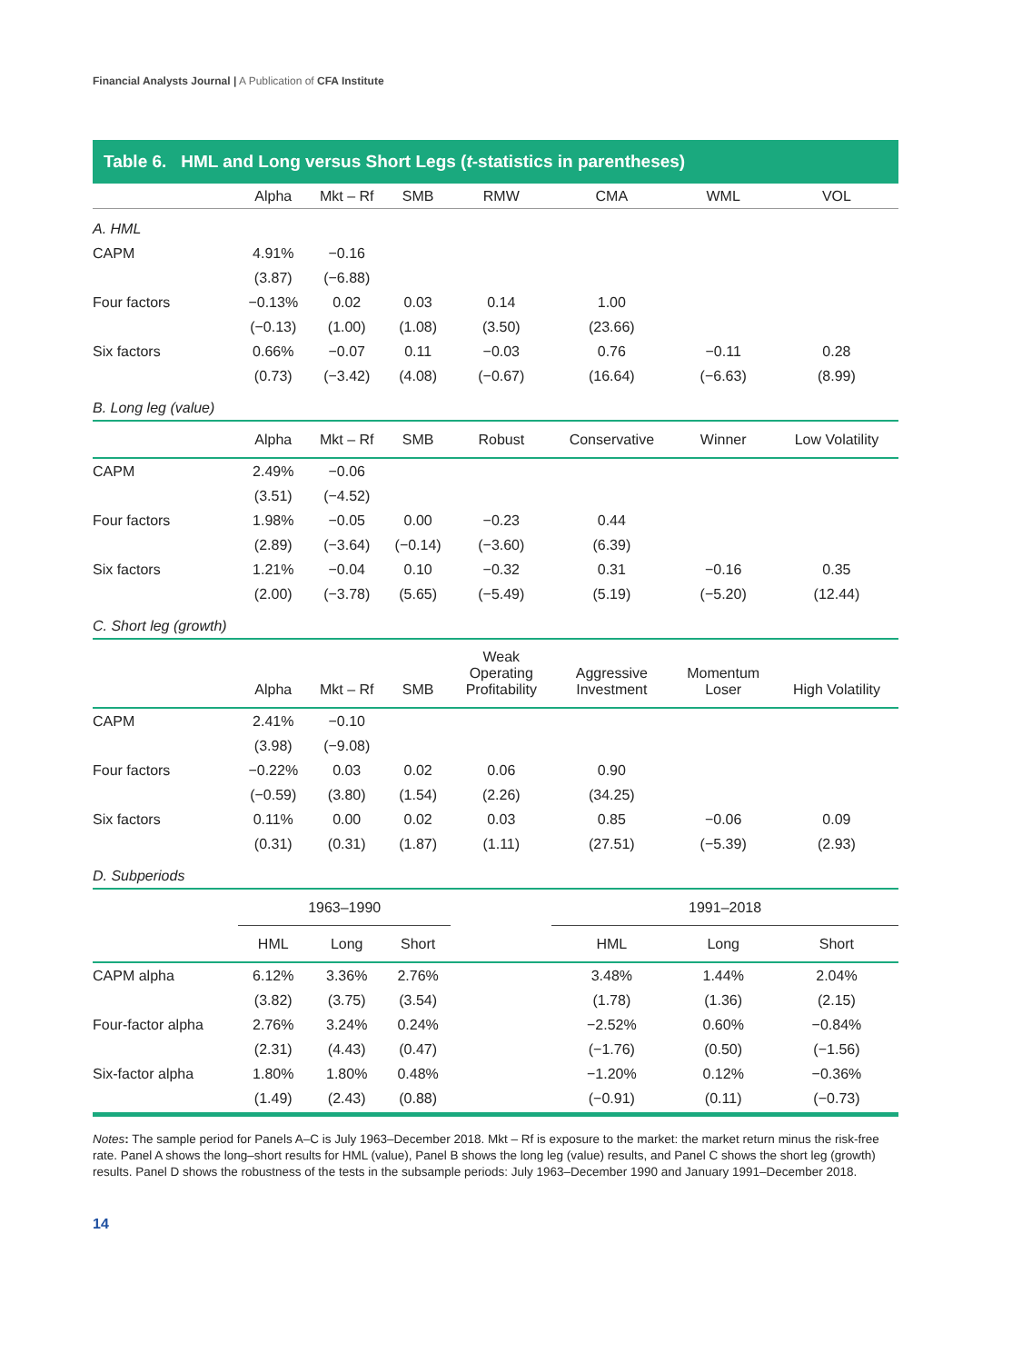Financial Analysts Journal | A Publication of CFA Institute
Table 6. HML and Long versus Short Legs (t-statistics in parentheses)
| | Alpha | Mkt – Rf | SMB | RMW | CMA | WML | VOL |
| --- | --- | --- | --- | --- | --- | --- | --- |
| A. HML | | | | | | | |
| CAPM | 4.91% | −0.16 | | | | | |
| | (3.87) | (−6.88) | | | | | |
| Four factors | −0.13% | 0.02 | 0.03 | 0.14 | 1.00 | | |
| | (−0.13) | (1.00) | (1.08) | (3.50) | (23.66) | | |
| Six factors | 0.66% | −0.07 | 0.11 | −0.03 | 0.76 | −0.11 | 0.28 |
| | (0.73) | (−3.42) | (4.08) | (−0.67) | (16.64) | (−6.63) | (8.99) |
| B. Long leg (value) | | | | | | | |
| | Alpha | Mkt – Rf | SMB | Robust | Conservative | Winner | Low Volatility |
| CAPM | 2.49% | −0.06 | | | | | |
| | (3.51) | (−4.52) | | | | | |
| Four factors | 1.98% | −0.05 | 0.00 | −0.23 | 0.44 | | |
| | (2.89) | (−3.64) | (−0.14) | (−3.60) | (6.39) | | |
| Six factors | 1.21% | −0.04 | 0.10 | −0.32 | 0.31 | −0.16 | 0.35 |
| | (2.00) | (−3.78) | (5.65) | (−5.49) | (5.19) | (−5.20) | (12.44) |
| C. Short leg (growth) | | | | | | | |
| | Alpha | Mkt – Rf | SMB | Weak Operating Profitability | Aggressive Investment | Momentum Loser | High Volatility |
| CAPM | 2.41% | −0.10 | | | | | |
| | (3.98) | (−9.08) | | | | | |
| Four factors | −0.22% | 0.03 | 0.02 | 0.06 | 0.90 | | |
| | (−0.59) | (3.80) | (1.54) | (2.26) | (34.25) | | |
| Six factors | 0.11% | 0.00 | 0.02 | 0.03 | 0.85 | −0.06 | 0.09 |
| | (0.31) | (0.31) | (1.87) | (1.11) | (27.51) | (−5.39) | (2.93) |
| D. Subperiods | | | | | | | |
| | 1963–1990 | | | | 1991–2018 | | |
| | HML | Long | Short | | HML | Long | Short |
| CAPM alpha | 6.12% | 3.36% | 2.76% | | 3.48% | 1.44% | 2.04% |
| | (3.82) | (3.75) | (3.54) | | (1.78) | (1.36) | (2.15) |
| Four-factor alpha | 2.76% | 3.24% | 0.24% | | −2.52% | 0.60% | −0.84% |
| | (2.31) | (4.43) | (0.47) | | (−1.76) | (0.50) | (−1.56) |
| Six-factor alpha | 1.80% | 1.80% | 0.48% | | −1.20% | 0.12% | −0.36% |
| | (1.49) | (2.43) | (0.88) | | (−0.91) | (0.11) | (−0.73) |
Notes: The sample period for Panels A–C is July 1963–December 2018. Mkt – Rf is exposure to the market: the market return minus the risk-free rate. Panel A shows the long–short results for HML (value), Panel B shows the long leg (value) results, and Panel C shows the short leg (growth) results. Panel D shows the robustness of the tests in the subsample periods: July 1963–December 1990 and January 1991–December 2018.
14